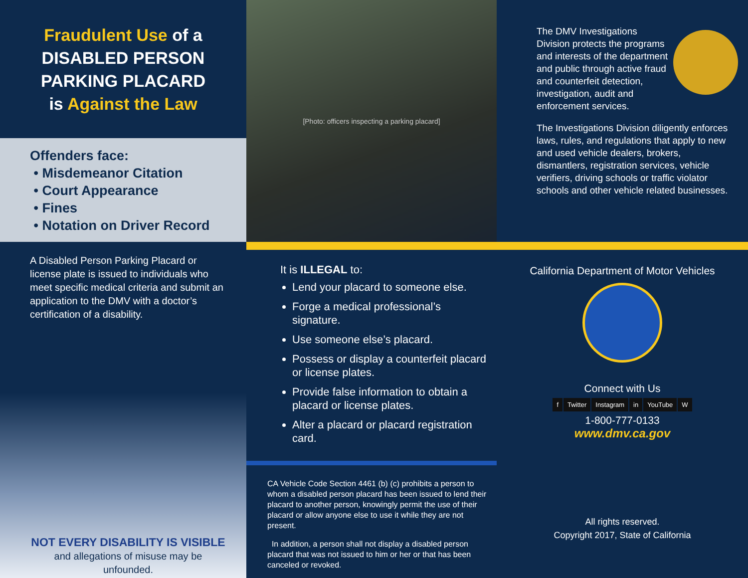Fraudulent Use of a
DISABLED PERSON
PARKING PLACARD
is Against the Law
Offenders face:
• Misdemeanor Citation
• Court Appearance
• Fines
• Notation on Driver Record
[Photo: officers inspecting a parking placard]
The DMV Investigations Division protects the programs and interests of the department and public through active fraud and counterfeit detection, investigation, audit and enforcement services.
The Investigations Division diligently enforces laws, rules, and regulations that apply to new and used vehicle dealers, brokers, dismantlers, registration services, vehicle verifiers, driving schools or traffic violator schools and other vehicle related businesses.
A Disabled Person Parking Placard or license plate is issued to individuals who meet specific medical criteria and submit an application to the DMV with a doctor’s certification of a disability.
NOT EVERY DISABILITY IS VISIBLE
and allegations of misuse may be unfounded.
It is ILLEGAL to:
Lend your placard to someone else.
Forge a medical professional’s signature.
Use someone else’s placard.
Possess or display a counterfeit placard or license plates.
Provide false information to obtain a placard or license plates.
Alter a placard or placard registration card.
CA Vehicle Code Section 4461 (b) (c) prohibits a person to whom a disabled person placard has been issued to lend their placard to another person, knowingly permit the use of their placard or allow anyone else to use it while they are not present.
In addition, a person shall not display a disabled person placard that was not issued to him or her or that has been canceled or revoked.
California Department of Motor Vehicles
Connect with Us
f Twitter Instagram in YouTube W
1-800-777-0133
www.dmv.ca.gov
All rights reserved.
Copyright 2017, State of California